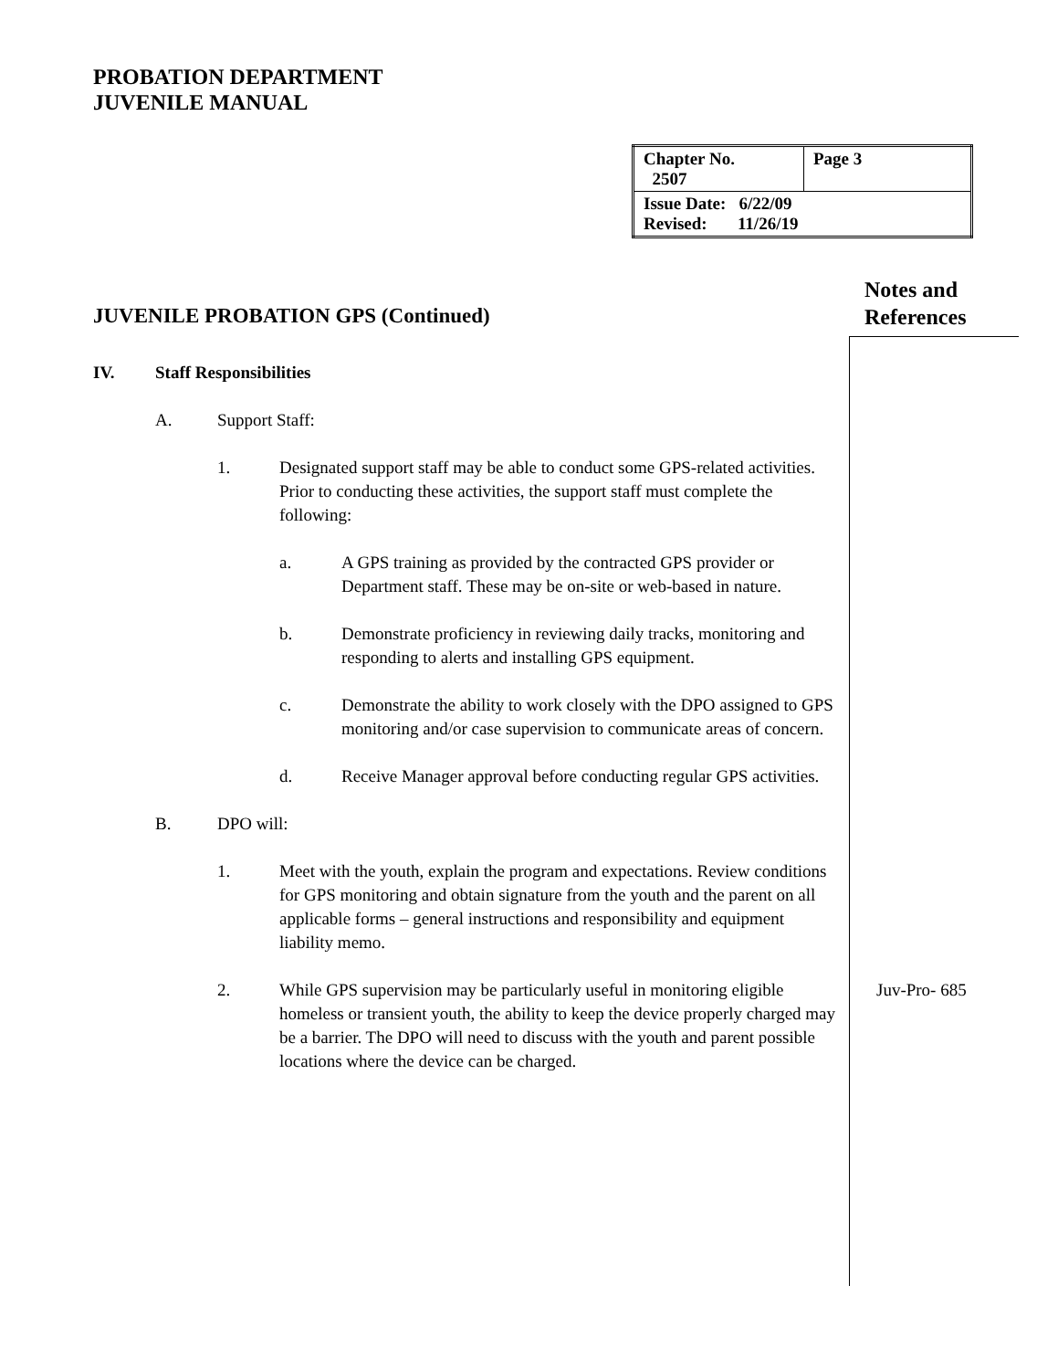PROBATION DEPARTMENT
JUVENILE MANUAL
| Chapter No. 2507 | Page 3 |
| Issue Date: 6/22/09 Revised: 11/26/19 | |
Notes and
References
JUVENILE PROBATION GPS (Continued)
IV. Staff Responsibilities
A. Support Staff:
1. Designated support staff may be able to conduct some GPS-related activities. Prior to conducting these activities, the support staff must complete the following:
a. A GPS training as provided by the contracted GPS provider or Department staff. These may be on-site or web-based in nature.
b. Demonstrate proficiency in reviewing daily tracks, monitoring and responding to alerts and installing GPS equipment.
c. Demonstrate the ability to work closely with the DPO assigned to GPS monitoring and/or case supervision to communicate areas of concern.
d. Receive Manager approval before conducting regular GPS activities.
B. DPO will:
1. Meet with the youth, explain the program and expectations. Review conditions for GPS monitoring and obtain signature from the youth and the parent on all applicable forms – general instructions and responsibility and equipment liability memo.
2. While GPS supervision may be particularly useful in monitoring eligible homeless or transient youth, the ability to keep the device properly charged may be a barrier. The DPO will need to discuss with the youth and parent possible locations where the device can be charged.
Juv-Pro- 685